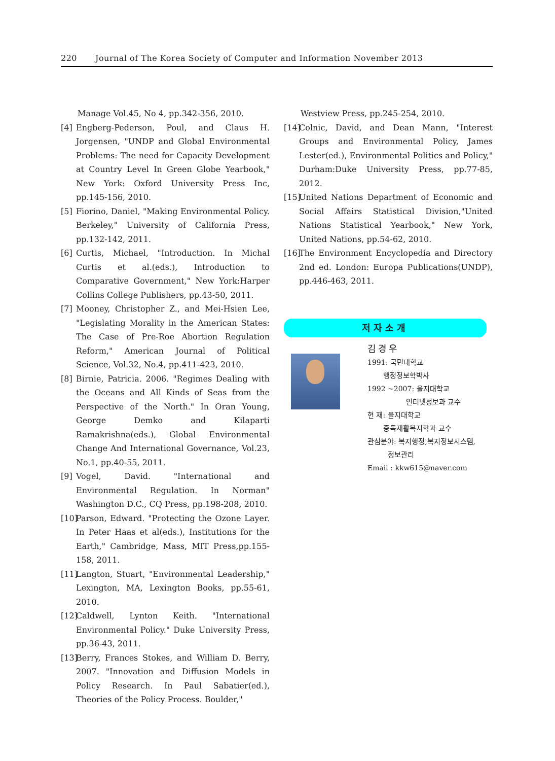220 Journal of The Korea Society of Computer and Information November 2013
Manage Vol.45, No 4, pp.342-356, 2010.
[4] Engberg-Pederson, Poul, and Claus H. Jorgensen, "UNDP and Global Environmental Problems: The need for Capacity Development at Country Level In Green Globe Yearbook," New York: Oxford University Press Inc, pp.145-156, 2010.
[5] Fiorino, Daniel, "Making Environmental Policy. Berkeley," University of California Press, pp.132-142, 2011.
[6] Curtis, Michael, "Introduction. In Michal Curtis et al.(eds.), Introduction to Comparative Government," New York:Harper Collins College Publishers, pp.43-50, 2011.
[7] Mooney, Christopher Z., and Mei-Hsien Lee, "Legislating Morality in the American States: The Case of Pre-Roe Abortion Regulation Reform," American Journal of Political Science, Vol.32, No.4, pp.411-423, 2010.
[8] Birnie, Patricia. 2006. "Regimes Dealing with the Oceans and All Kinds of Seas from the Perspective of the North." In Oran Young, George Demko and Kilaparti Ramakrishna(eds.), Global Environmental Change And International Governance, Vol.23, No.1, pp.40-55, 2011.
[9] Vogel, David. "International and Environmental Regulation. In Norman" Washington D.C., CQ Press, pp.198-208, 2010.
[10]
Parson, Edward. "Protecting the Ozone Layer. In Peter Haas et al(eds.), Institutions for the Earth," Cambridge, Mass, MIT Press,pp.155-158, 2011.
[11]
Langton, Stuart, "Environmental Leadership," Lexington, MA, Lexington Books, pp.55-61, 2010.
[12]
Caldwell, Lynton Keith. "International Environmental Policy." Duke University Press, pp.36-43, 2011.
[13]
Berry, Frances Stokes, and William D. Berry, 2007. "Innovation and Diffusion Models in Policy Research. In Paul Sabatier(ed.), Theories of the Policy Process. Boulder,"
Westview Press, pp.245-254, 2010.
[14]
Colnic, David, and Dean Mann, "Interest Groups and Environmental Policy, James Lester(ed.), Environmental Politics and Policy," Durham:Duke University Press, pp.77-85, 2012.
[15]
United Nations Department of Economic and Social Affairs Statistical Division,"United Nations Statistical Yearbook," New York, United Nations, pp.54-62, 2010.
[16]
The Environment Encyclopedia and Directory 2nd ed. London: Europa Publications(UNDP), pp.446-463, 2011.
저자소개
김경우
1991: 국민대학교
행정정보학박사
1992 ~2007: 을지대학교
인터넷정보과 교수
현 재: 을지대학교
중독재활복지학과 교수
관심분야: 복지행정,복지정보시스템,
정보관리
Email : kkw615@naver.com